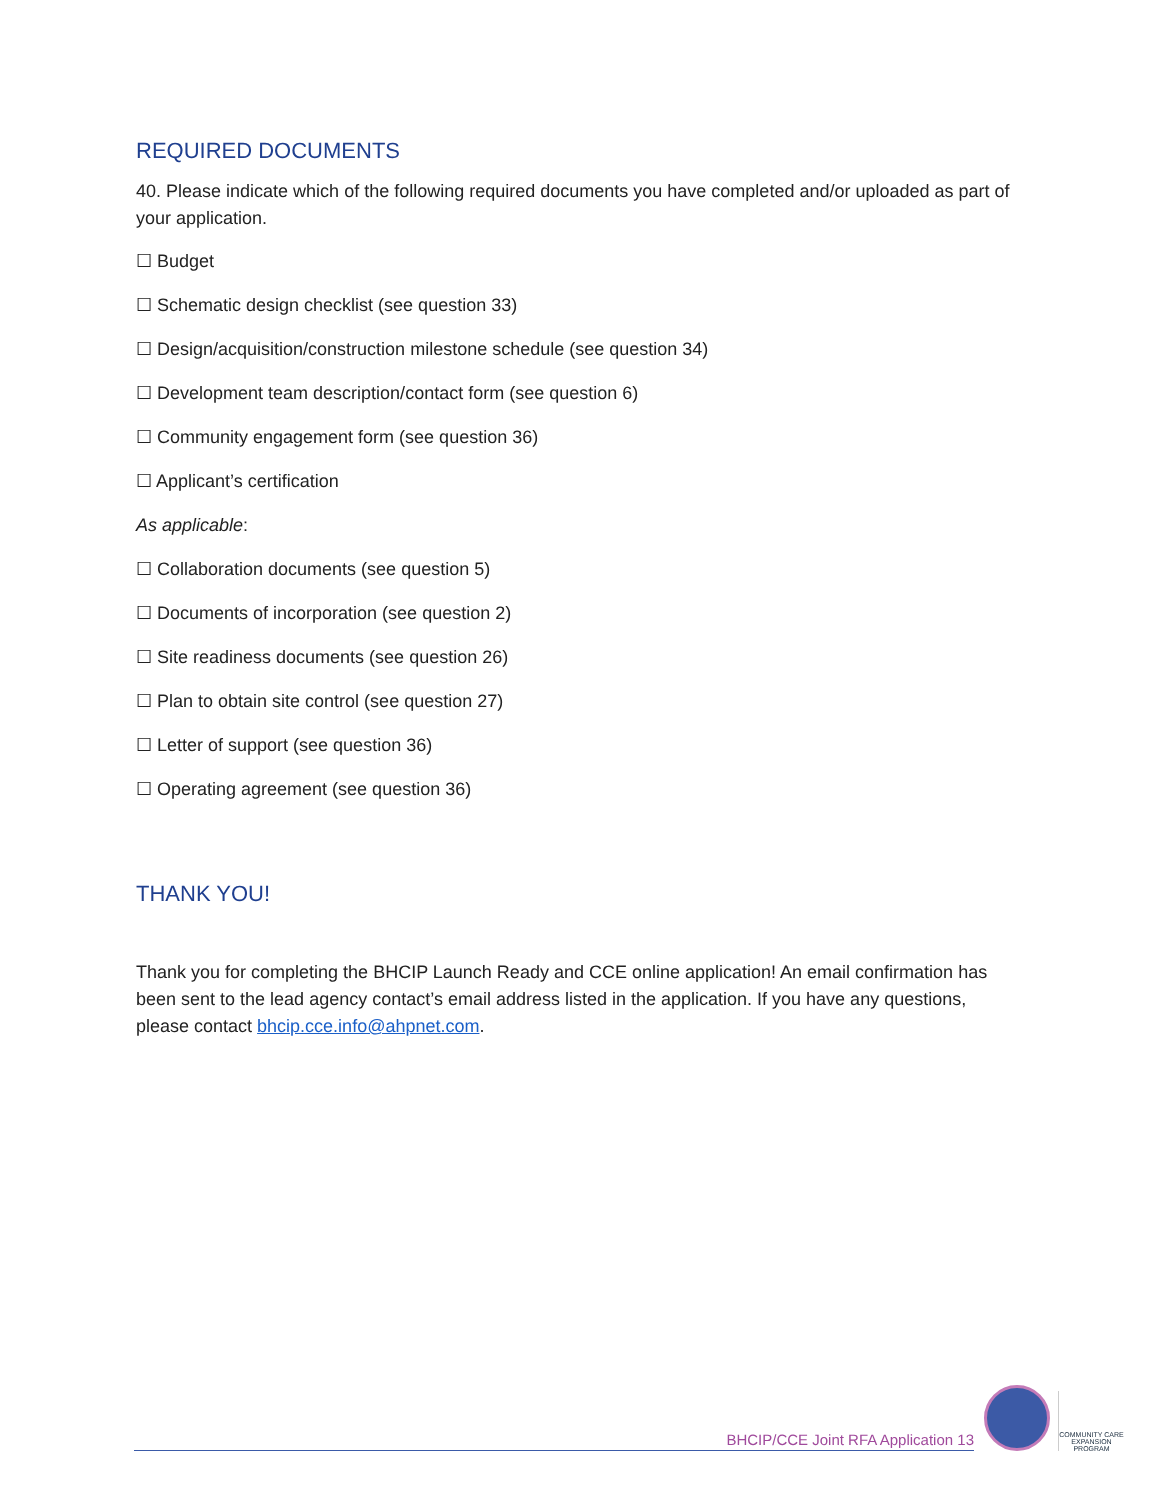REQUIRED DOCUMENTS
40. Please indicate which of the following required documents you have completed and/or uploaded as part of your application.
☐ Budget
☐ Schematic design checklist (see question 33)
☐ Design/acquisition/construction milestone schedule (see question 34)
☐ Development team description/contact form (see question 6)
☐ Community engagement form (see question 36)
☐ Applicant’s certification
As applicable:
☐ Collaboration documents (see question 5)
☐ Documents of incorporation (see question 2)
☐ Site readiness documents (see question 26)
☐ Plan to obtain site control (see question 27)
☐ Letter of support (see question 36)
☐ Operating agreement (see question 36)
THANK YOU!
Thank you for completing the BHCIP Launch Ready and CCE online application! An email confirmation has been sent to the lead agency contact’s email address listed in the application. If you have any questions, please contact bhcip.cce.info@ahpnet.com.
BHCIP/CCE Joint RFA Application 13
COMMUNITY CARE EXPANSION PROGRAM